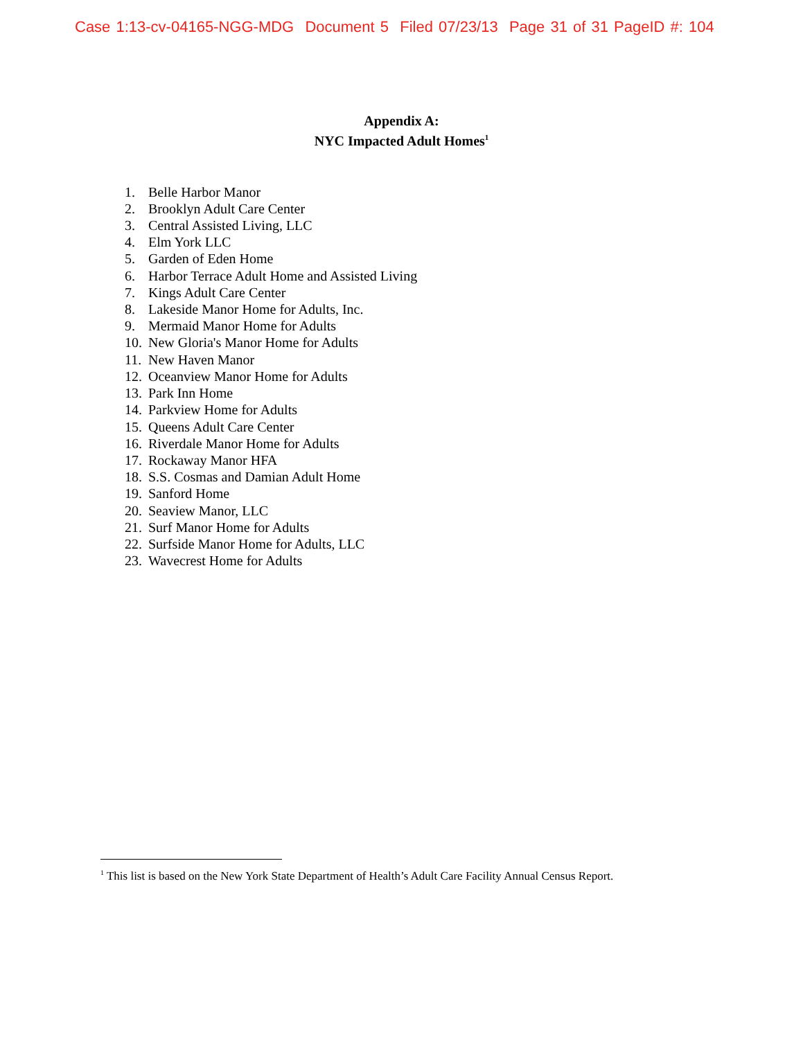Case 1:13-cv-04165-NGG-MDG Document 5 Filed 07/23/13 Page 31 of 31 PageID #: 104
Appendix A:
NYC Impacted Adult Homes<sup>1</sup>
1. Belle Harbor Manor
2. Brooklyn Adult Care Center
3. Central Assisted Living, LLC
4. Elm York LLC
5. Garden of Eden Home
6. Harbor Terrace Adult Home and Assisted Living
7. Kings Adult Care Center
8. Lakeside Manor Home for Adults, Inc.
9. Mermaid Manor Home for Adults
10. New Gloria's Manor Home for Adults
11. New Haven Manor
12. Oceanview Manor Home for Adults
13. Park Inn Home
14. Parkview Home for Adults
15. Queens Adult Care Center
16. Riverdale Manor Home for Adults
17. Rockaway Manor HFA
18. S.S. Cosmas and Damian Adult Home
19. Sanford Home
20. Seaview Manor, LLC
21. Surf Manor Home for Adults
22. Surfside Manor Home for Adults, LLC
23. Wavecrest Home for Adults
<sup>1</sup> This list is based on the New York State Department of Health’s Adult Care Facility Annual Census Report.